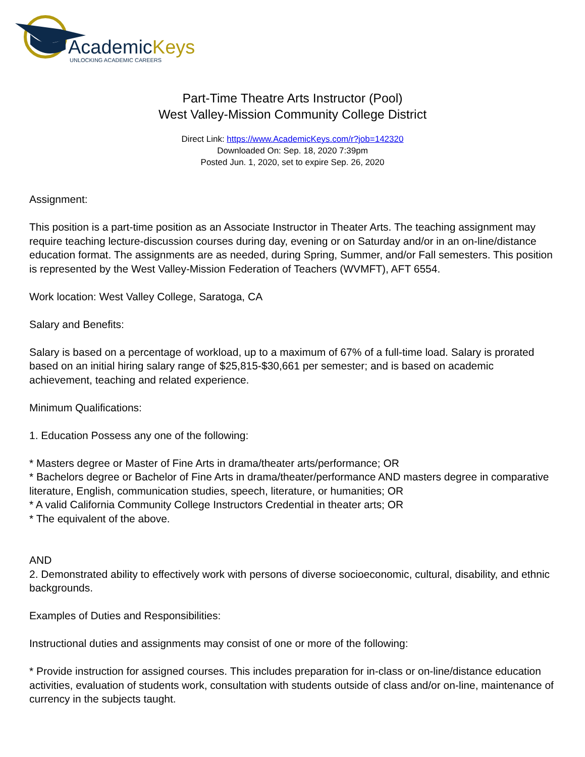AcademicKeys
UNLOCKING ACADEMIC CAREERS
Part-Time Theatre Arts Instructor (Pool)
West Valley-Mission Community College District
Direct Link: https://www.AcademicKeys.com/r?job=142320
Downloaded On: Sep. 18, 2020 7:39pm
Posted Jun. 1, 2020, set to expire Sep. 26, 2020
Assignment:
This position is a part-time position as an Associate Instructor in Theater Arts. The teaching assignment may require teaching lecture-discussion courses during day, evening or on Saturday and/or in an on-line/distance education format. The assignments are as needed, during Spring, Summer, and/or Fall semesters. This position is represented by the West Valley-Mission Federation of Teachers (WVMFT), AFT 6554.
Work location: West Valley College, Saratoga, CA
Salary and Benefits:
Salary is based on a percentage of workload, up to a maximum of 67% of a full-time load. Salary is prorated based on an initial hiring salary range of $25,815-$30,661 per semester; and is based on academic achievement, teaching and related experience.
Minimum Qualifications:
1. Education Possess any one of the following:
* Masters degree or Master of Fine Arts in drama/theater arts/performance; OR
* Bachelors degree or Bachelor of Fine Arts in drama/theater/performance AND masters degree in comparative literature, English, communication studies, speech, literature, or humanities; OR
* A valid California Community College Instructors Credential in theater arts; OR
* The equivalent of the above.
AND
2. Demonstrated ability to effectively work with persons of diverse socioeconomic, cultural, disability, and ethnic backgrounds.
Examples of Duties and Responsibilities:
Instructional duties and assignments may consist of one or more of the following:
* Provide instruction for assigned courses. This includes preparation for in-class or on-line/distance education activities, evaluation of students work, consultation with students outside of class and/or on-line, maintenance of currency in the subjects taught.